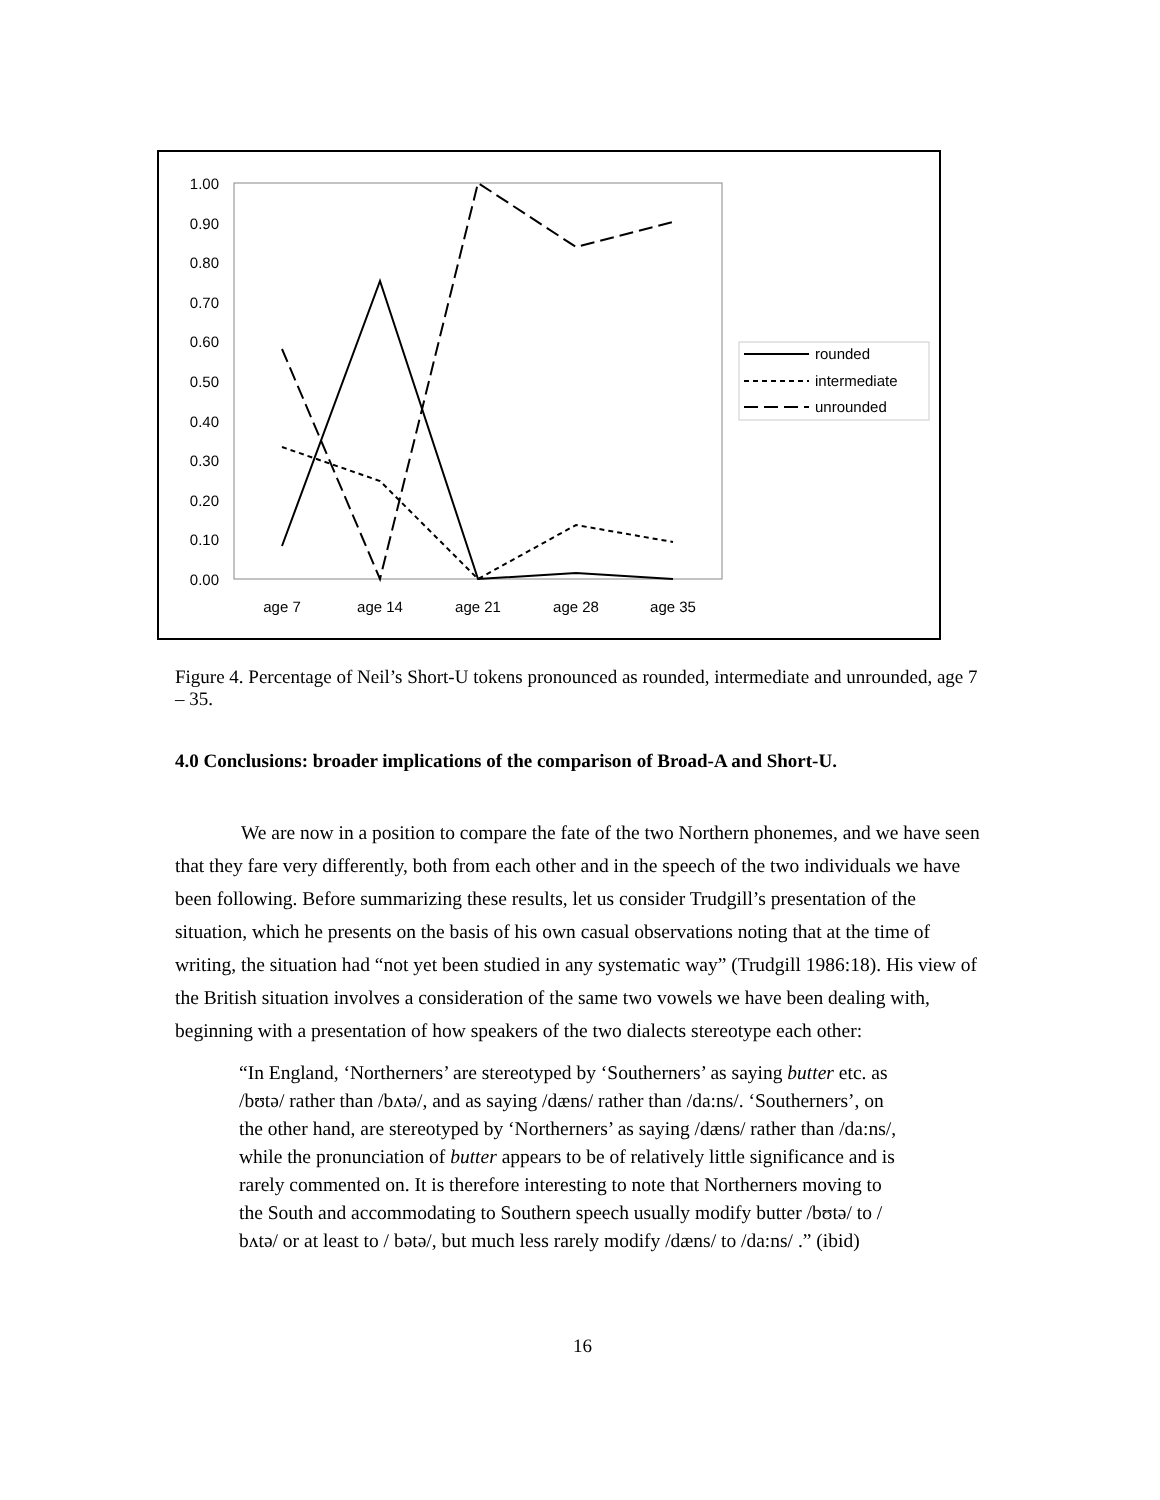1.00
0.90
0.80
0.70
0.60
0.50
0.40
0.30
0.20
0.10
0.00
age 7
age 14
age 21
age 28
age 35
rounded
intermediate
unrounded
Figure 4. Percentage of Neil’s Short-U tokens pronounced as rounded, intermediate and unrounded, age 7 – 35.
4.0 Conclusions: broader implications of the comparison of Broad-A and Short-U.
We are now in a position to compare the fate of the two Northern phonemes, and we have seen that they fare very differently, both from each other and in the speech of the two individuals we have been following. Before summarizing these results, let us consider Trudgill’s presentation of the situation, which he presents on the basis of his own casual observations noting that at the time of writing, the situation had “not yet been studied in any systematic way” (Trudgill 1986:18). His view of the British situation involves a consideration of the same two vowels we have been dealing with, beginning with a presentation of how speakers of the two dialects stereotype each other:
“In England, ‘Northerners’ are stereotyped by ‘Southerners’ as saying butter etc. as /bʊtə/ rather than /bʌtə/, and as saying /dæns/ rather than /da:ns/. ‘Southerners’, on the other hand, are stereotyped by ‘Northerners’ as saying /dæns/ rather than /da:ns/, while the pronunciation of butter appears to be of relatively little significance and is rarely commented on. It is therefore interesting to note that Northerners moving to the South and accommodating to Southern speech usually modify butter /bʊtə/ to / bʌtə/ or at least to / bətə/, but much less rarely modify /dæns/ to /da:ns/ .” (ibid)
16